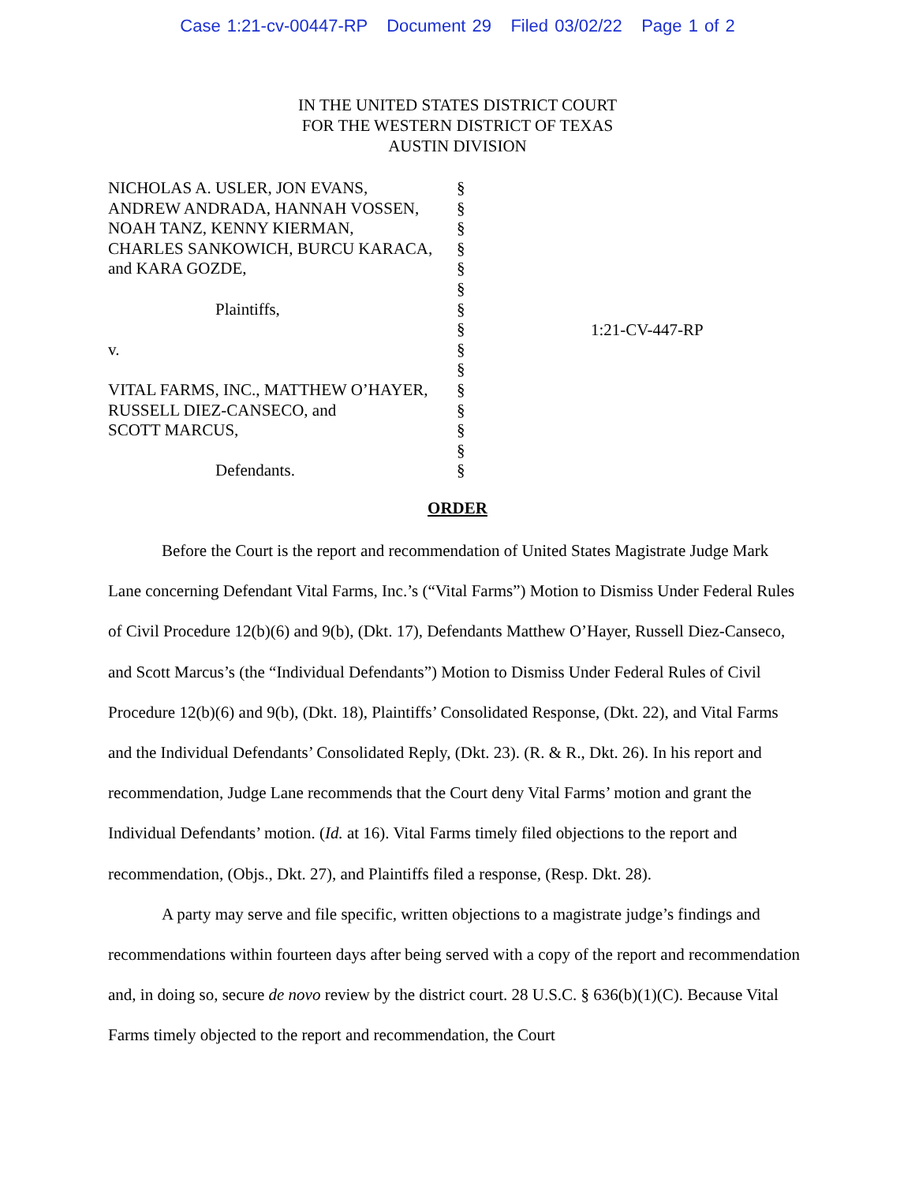Case 1:21-cv-00447-RP Document 29 Filed 03/02/22 Page 1 of 2
IN THE UNITED STATES DISTRICT COURT
FOR THE WESTERN DISTRICT OF TEXAS
AUSTIN DIVISION
NICHOLAS A. USLER, JON EVANS,
ANDREW ANDRADA, HANNAH VOSSEN,
NOAH TANZ, KENNY KIERMAN,
CHARLES SANKOWICH, BURCU KARACA,
and KARA GOZDE,
Plaintiffs,
v.
VITAL FARMS, INC., MATTHEW O’HAYER,
RUSSELL DIEZ-CANSECO, and
SCOTT MARCUS,
Defendants.
§
§
§
§
§
§
§
§
§
§
§
§
§
§
§
1:21-CV-447-RP
ORDER
Before the Court is the report and recommendation of United States Magistrate Judge Mark Lane concerning Defendant Vital Farms, Inc.’s (“Vital Farms”) Motion to Dismiss Under Federal Rules of Civil Procedure 12(b)(6) and 9(b), (Dkt. 17), Defendants Matthew O’Hayer, Russell Diez-Canseco, and Scott Marcus’s (the “Individual Defendants”) Motion to Dismiss Under Federal Rules of Civil Procedure 12(b)(6) and 9(b), (Dkt. 18), Plaintiffs’ Consolidated Response, (Dkt. 22), and Vital Farms and the Individual Defendants’ Consolidated Reply, (Dkt. 23). (R. & R., Dkt. 26). In his report and recommendation, Judge Lane recommends that the Court deny Vital Farms’ motion and grant the Individual Defendants’ motion. (Id. at 16). Vital Farms timely filed objections to the report and recommendation, (Objs., Dkt. 27), and Plaintiffs filed a response, (Resp. Dkt. 28).
A party may serve and file specific, written objections to a magistrate judge’s findings and recommendations within fourteen days after being served with a copy of the report and recommendation and, in doing so, secure de novo review by the district court. 28 U.S.C. § 636(b)(1)(C). Because Vital Farms timely objected to the report and recommendation, the Court